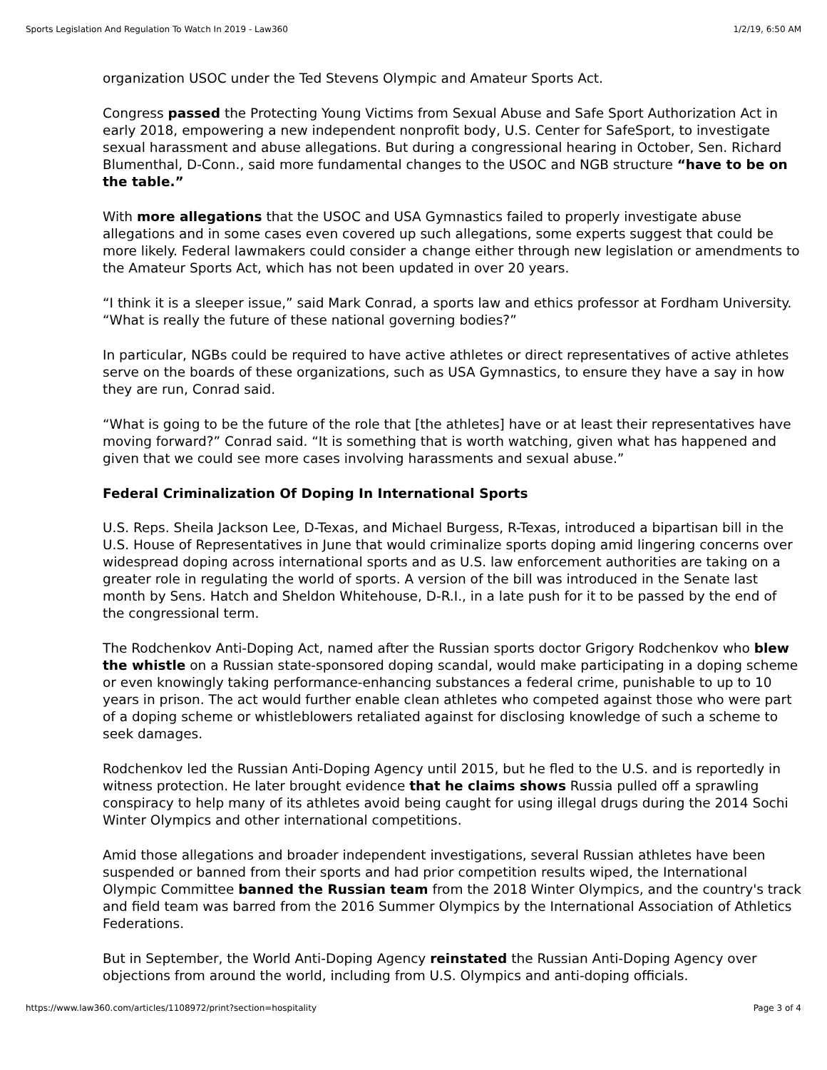Sports Legislation And Regulation To Watch In 2019 - Law360 1/2/19, 6:50 AM
organization USOC under the Ted Stevens Olympic and Amateur Sports Act.
Congress passed the Protecting Young Victims from Sexual Abuse and Safe Sport Authorization Act in early 2018, empowering a new independent nonprofit body, U.S. Center for SafeSport, to investigate sexual harassment and abuse allegations. But during a congressional hearing in October, Sen. Richard Blumenthal, D-Conn., said more fundamental changes to the USOC and NGB structure “have to be on the table.”
With more allegations that the USOC and USA Gymnastics failed to properly investigate abuse allegations and in some cases even covered up such allegations, some experts suggest that could be more likely. Federal lawmakers could consider a change either through new legislation or amendments to the Amateur Sports Act, which has not been updated in over 20 years.
“I think it is a sleeper issue,” said Mark Conrad, a sports law and ethics professor at Fordham University. “What is really the future of these national governing bodies?”
In particular, NGBs could be required to have active athletes or direct representatives of active athletes serve on the boards of these organizations, such as USA Gymnastics, to ensure they have a say in how they are run, Conrad said.
“What is going to be the future of the role that [the athletes] have or at least their representatives have moving forward?” Conrad said. “It is something that is worth watching, given what has happened and given that we could see more cases involving harassments and sexual abuse.”
Federal Criminalization Of Doping In International Sports
U.S. Reps. Sheila Jackson Lee, D-Texas, and Michael Burgess, R-Texas, introduced a bipartisan bill in the U.S. House of Representatives in June that would criminalize sports doping amid lingering concerns over widespread doping across international sports and as U.S. law enforcement authorities are taking on a greater role in regulating the world of sports. A version of the bill was introduced in the Senate last month by Sens. Hatch and Sheldon Whitehouse, D-R.I., in a late push for it to be passed by the end of the congressional term.
The Rodchenkov Anti-Doping Act, named after the Russian sports doctor Grigory Rodchenkov who blew the whistle on a Russian state-sponsored doping scandal, would make participating in a doping scheme or even knowingly taking performance-enhancing substances a federal crime, punishable to up to 10 years in prison. The act would further enable clean athletes who competed against those who were part of a doping scheme or whistleblowers retaliated against for disclosing knowledge of such a scheme to seek damages.
Rodchenkov led the Russian Anti-Doping Agency until 2015, but he fled to the U.S. and is reportedly in witness protection. He later brought evidence that he claims shows Russia pulled off a sprawling conspiracy to help many of its athletes avoid being caught for using illegal drugs during the 2014 Sochi Winter Olympics and other international competitions.
Amid those allegations and broader independent investigations, several Russian athletes have been suspended or banned from their sports and had prior competition results wiped, the International Olympic Committee banned the Russian team from the 2018 Winter Olympics, and the country's track and field team was barred from the 2016 Summer Olympics by the International Association of Athletics Federations.
But in September, the World Anti-Doping Agency reinstated the Russian Anti-Doping Agency over objections from around the world, including from U.S. Olympics and anti-doping officials.
https://www.law360.com/articles/1108972/print?section=hospitality Page 3 of 4